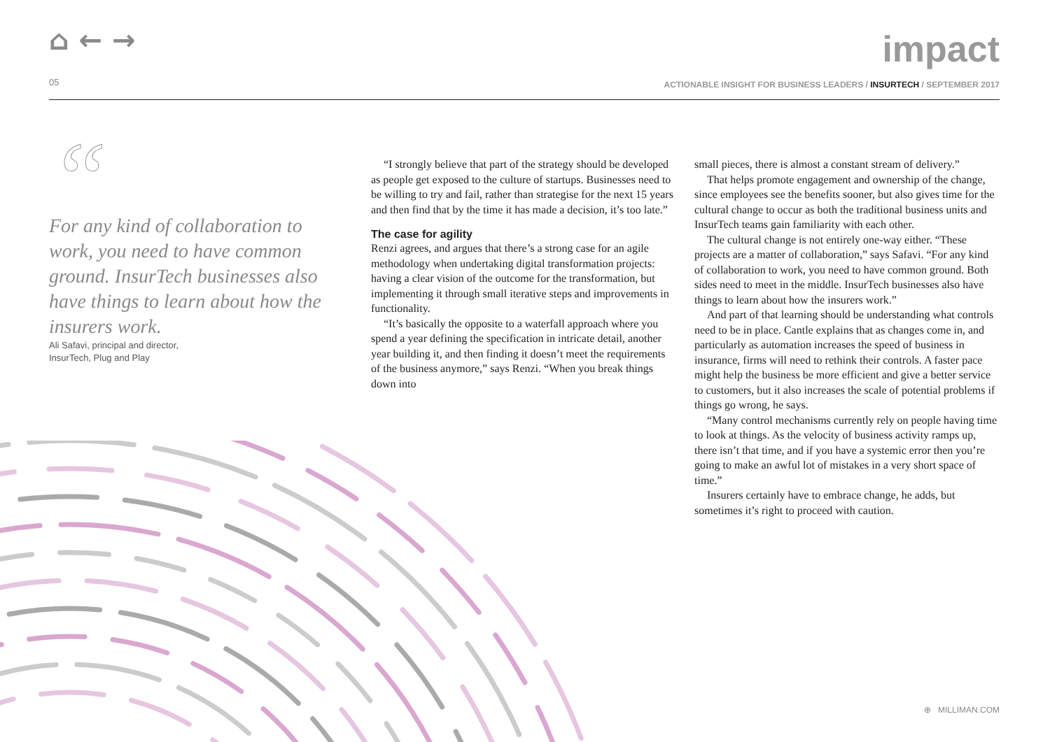⌂ ← → impact
05
ACTIONABLE INSIGHT FOR BUSINESS LEADERS / INSURTECH / SEPTEMBER 2017
“
For any kind of collaboration to work, you need to have common ground. InsurTech businesses also have things to learn about how the insurers work.
Ali Safavi, principal and director,
InsurTech, Plug and Play
“I strongly believe that part of the strategy should be developed as people get exposed to the culture of startups. Businesses need to be willing to try and fail, rather than strategise for the next 15 years and then find that by the time it has made a decision, it’s too late.”
The case for agility
Renzi agrees, and argues that there’s a strong case for an agile methodology when undertaking digital transformation projects: having a clear vision of the outcome for the transformation, but implementing it through small iterative steps and improvements in functionality.
“It’s basically the opposite to a waterfall approach where you spend a year defining the specification in intricate detail, another year building it, and then finding it doesn’t meet the requirements of the business anymore,” says Renzi. “When you break things down into
small pieces, there is almost a constant stream of delivery.”
That helps promote engagement and ownership of the change, since employees see the benefits sooner, but also gives time for the cultural change to occur as both the traditional business units and InsurTech teams gain familiarity with each other.
The cultural change is not entirely one-way either. “These projects are a matter of collaboration,” says Safavi. “For any kind of collaboration to work, you need to have common ground. Both sides need to meet in the middle. InsurTech businesses also have things to learn about how the insurers work.”
And part of that learning should be understanding what controls need to be in place. Cantle explains that as changes come in, and particularly as automation increases the speed of business in insurance, firms will need to rethink their controls. A faster pace might help the business be more efficient and give a better service to customers, but it also increases the scale of potential problems if things go wrong, he says.
“Many control mechanisms currently rely on people having time to look at things. As the velocity of business activity ramps up, there isn’t that time, and if you have a systemic error then you’re going to make an awful lot of mistakes in a very short space of time.”
Insurers certainly have to embrace change, he adds, but sometimes it’s right to proceed with caution.
⊕ MILLIMAN.COM